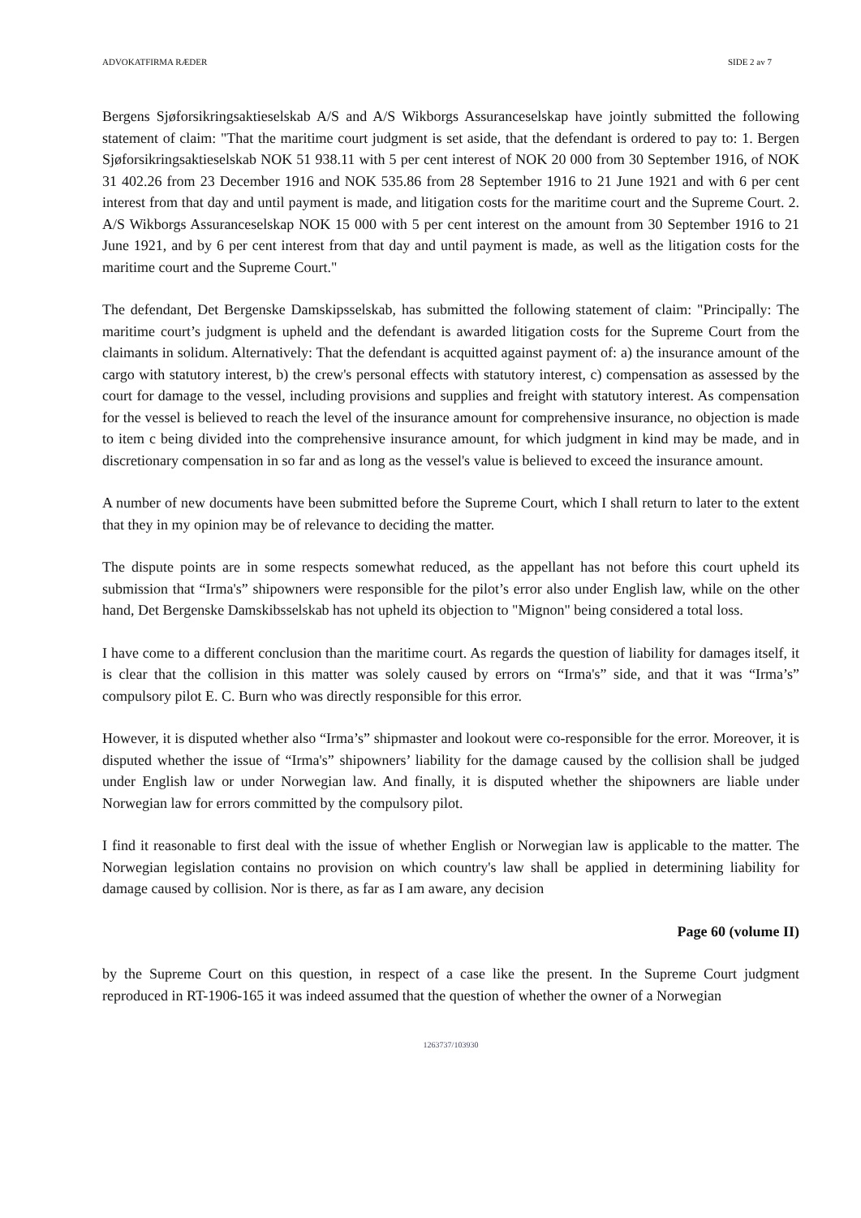ADVOKATFIRMA RÆDER SIDE 2 av 7
Bergens Sjøforsikringsaktieselskab A/S and A/S Wikborgs Assuranceselskap have jointly submitted the following statement of claim: "That the maritime court judgment is set aside, that the defendant is ordered to pay to: 1. Bergen Sjøforsikringsaktieselskab NOK 51 938.11 with 5 per cent interest of NOK 20 000 from 30 September 1916, of NOK 31 402.26 from 23 December 1916 and NOK 535.86 from 28 September 1916 to 21 June 1921 and with 6 per cent interest from that day and until payment is made, and litigation costs for the maritime court and the Supreme Court. 2. A/S Wikborgs Assuranceselskap NOK 15 000 with 5 per cent interest on the amount from 30 September 1916 to 21 June 1921, and by 6 per cent interest from that day and until payment is made, as well as the litigation costs for the maritime court and the Supreme Court."
The defendant, Det Bergenske Damskipsselskab, has submitted the following statement of claim: "Principally: The maritime court’s judgment is upheld and the defendant is awarded litigation costs for the Supreme Court from the claimants in solidum. Alternatively: That the defendant is acquitted against payment of: a) the insurance amount of the cargo with statutory interest, b) the crew's personal effects with statutory interest, c) compensation as assessed by the court for damage to the vessel, including provisions and supplies and freight with statutory interest. As compensation for the vessel is believed to reach the level of the insurance amount for comprehensive insurance, no objection is made to item c being divided into the comprehensive insurance amount, for which judgment in kind may be made, and in discretionary compensation in so far and as long as the vessel's value is believed to exceed the insurance amount.
A number of new documents have been submitted before the Supreme Court, which I shall return to later to the extent that they in my opinion may be of relevance to deciding the matter.
The dispute points are in some respects somewhat reduced, as the appellant has not before this court upheld its submission that “Irma's” shipowners were responsible for the pilot’s error also under English law, while on the other hand, Det Bergenske Damskibsselskab has not upheld its objection to "Mignon" being considered a total loss.
I have come to a different conclusion than the maritime court. As regards the question of liability for damages itself, it is clear that the collision in this matter was solely caused by errors on “Irma's” side, and that it was “Irma’s” compulsory pilot E. C. Burn who was directly responsible for this error.
However, it is disputed whether also “Irma’s” shipmaster and lookout were co-responsible for the error. Moreover, it is disputed whether the issue of “Irma's” shipowners’ liability for the damage caused by the collision shall be judged under English law or under Norwegian law. And finally, it is disputed whether the shipowners are liable under Norwegian law for errors committed by the compulsory pilot.
I find it reasonable to first deal with the issue of whether English or Norwegian law is applicable to the matter. The Norwegian legislation contains no provision on which country's law shall be applied in determining liability for damage caused by collision. Nor is there, as far as I am aware, any decision
Page 60 (volume II)
by the Supreme Court on this question, in respect of a case like the present. In the Supreme Court judgment reproduced in RT-1906-165 it was indeed assumed that the question of whether the owner of a Norwegian
1263737/103930